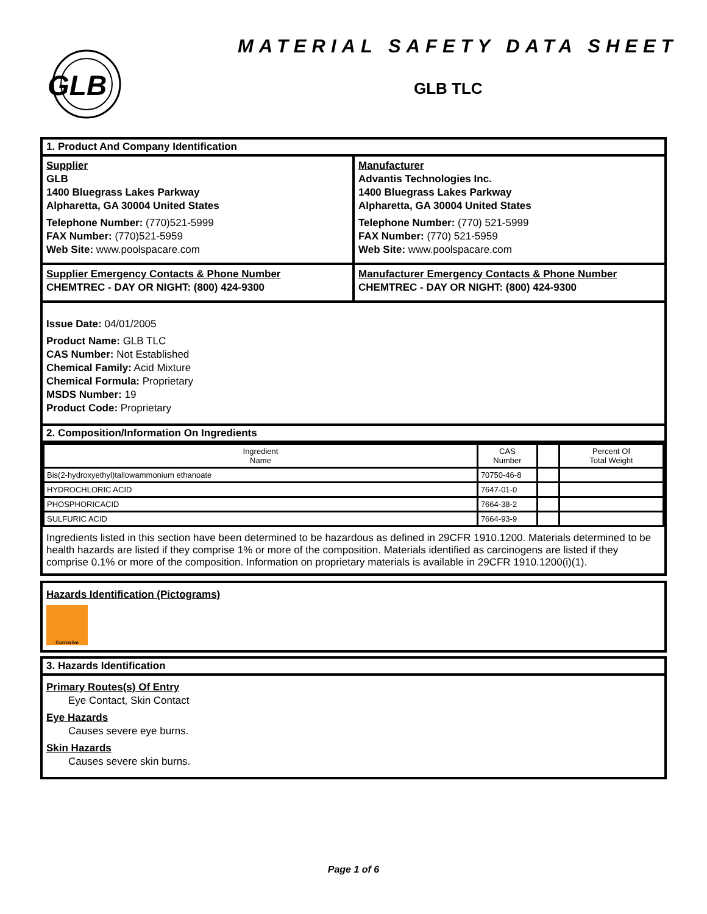GLB
MATERIAL SAFETY DATA SHEET
GLB TLC
1. Product And Company Identification
Supplier
GLB
1400 Bluegrass Lakes Parkway
Alpharetta, GA 30004 United States
Telephone Number: (770)521-5999
FAX Number: (770)521-5959
Web Site: www.poolspacare.com
Manufacturer
Advantis Technologies Inc.
1400 Bluegrass Lakes Parkway
Alpharetta, GA 30004 United States
Telephone Number: (770) 521-5999
FAX Number: (770) 521-5959
Web Site: www.poolspacare.com
Supplier Emergency Contacts & Phone Number
CHEMTREC - DAY OR NIGHT: (800) 424-9300
Manufacturer Emergency Contacts & Phone Number
CHEMTREC - DAY OR NIGHT: (800) 424-9300
Issue Date: 04/01/2005
Product Name: GLB TLC
CAS Number: Not Established
Chemical Family: Acid Mixture
Chemical Formula: Proprietary
MSDS Number: 19
Product Code: Proprietary
2. Composition/Information On Ingredients
| Ingredient Name | CAS Number | | Percent Of Total Weight |
| --- | --- | --- | --- |
| Bis(2-hydroxyethyl)tallowammonium ethanoate | 70750-46-8 | | |
| HYDROCHLORIC ACID | 7647-01-0 | | |
| PHOSPHORICACID | 7664-38-2 | | |
| SULFURIC ACID | 7664-93-9 | | |
Ingredients listed in this section have been determined to be hazardous as defined in 29CFR 1910.1200. Materials determined to be health hazards are listed if they comprise 1% or more of the composition. Materials identified as carcinogens are listed if they comprise 0.1% or more of the composition. Information on proprietary materials is available in 29CFR 1910.1200(i)(1).
Hazards Identification (Pictograms)
Corrosive
3. Hazards Identification
Primary Routes(s) Of Entry
Eye Contact, Skin Contact
Eye Hazards
Causes severe eye burns.
Skin Hazards
Causes severe skin burns.
Page 1 of 6